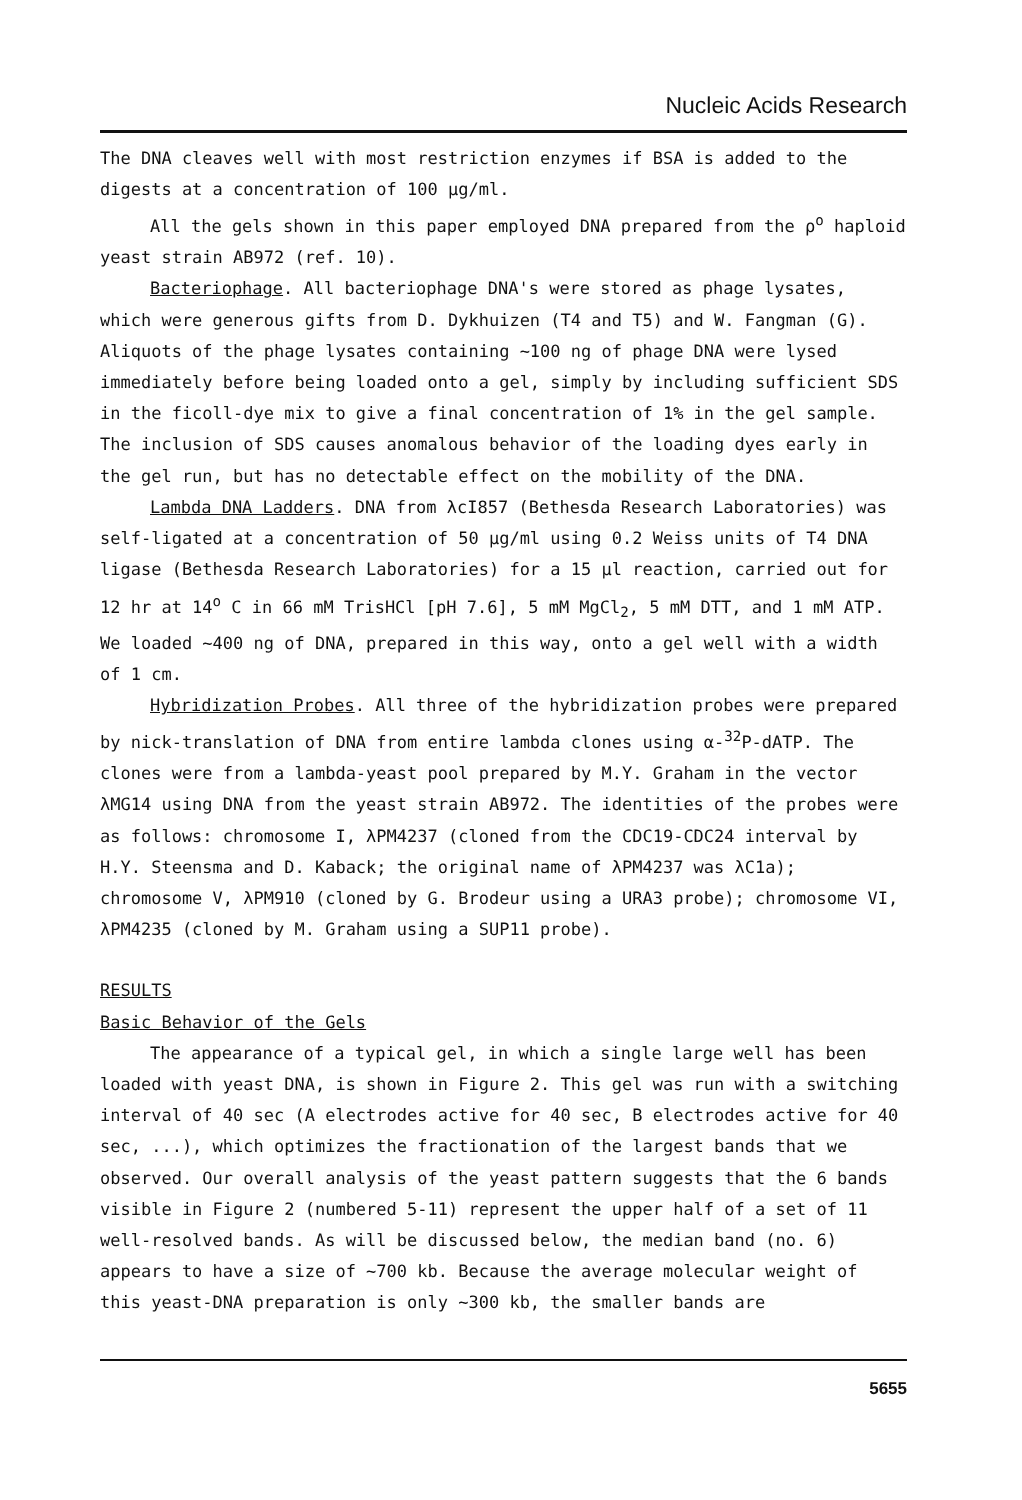Nucleic Acids Research
The DNA cleaves well with most restriction enzymes if BSA is added to the digests at a concentration of 100 µg/ml.
All the gels shown in this paper employed DNA prepared from the ρ<sup>o</sup> haploid yeast strain AB972 (ref. 10).
Bacteriophage. All bacteriophage DNA's were stored as phage lysates, which were generous gifts from D. Dykhuizen (T4 and T5) and W. Fangman (G). Aliquots of the phage lysates containing ~100 ng of phage DNA were lysed immediately before being loaded onto a gel, simply by including sufficient SDS in the ficoll-dye mix to give a final concentration of 1% in the gel sample. The inclusion of SDS causes anomalous behavior of the loading dyes early in the gel run, but has no detectable effect on the mobility of the DNA.
Lambda DNA Ladders. DNA from λcI857 (Bethesda Research Laboratories) was self-ligated at a concentration of 50 µg/ml using 0.2 Weiss units of T4 DNA ligase (Bethesda Research Laboratories) for a 15 µl reaction, carried out for 12 hr at 14<sup>o</sup> C in 66 mM TrisHCl [pH 7.6], 5 mM MgCl<sub>2</sub>, 5 mM DTT, and 1 mM ATP. We loaded ~400 ng of DNA, prepared in this way, onto a gel well with a width of 1 cm.
Hybridization Probes. All three of the hybridization probes were prepared by nick-translation of DNA from entire lambda clones using α-<sup>32</sup>P-dATP. The clones were from a lambda-yeast pool prepared by M.Y. Graham in the vector λMG14 using DNA from the yeast strain AB972. The identities of the probes were as follows: chromosome I, λPM4237 (cloned from the CDC19-CDC24 interval by H.Y. Steensma and D. Kaback; the original name of λPM4237 was λC1a); chromosome V, λPM910 (cloned by G. Brodeur using a URA3 probe); chromosome VI, λPM4235 (cloned by M. Graham using a SUP11 probe).
RESULTS
Basic Behavior of the Gels
The appearance of a typical gel, in which a single large well has been loaded with yeast DNA, is shown in Figure 2. This gel was run with a switching interval of 40 sec (A electrodes active for 40 sec, B electrodes active for 40 sec, ...), which optimizes the fractionation of the largest bands that we observed. Our overall analysis of the yeast pattern suggests that the 6 bands visible in Figure 2 (numbered 5-11) represent the upper half of a set of 11 well-resolved bands. As will be discussed below, the median band (no. 6) appears to have a size of ~700 kb. Because the average molecular weight of this yeast-DNA preparation is only ~300 kb, the smaller bands are
5655